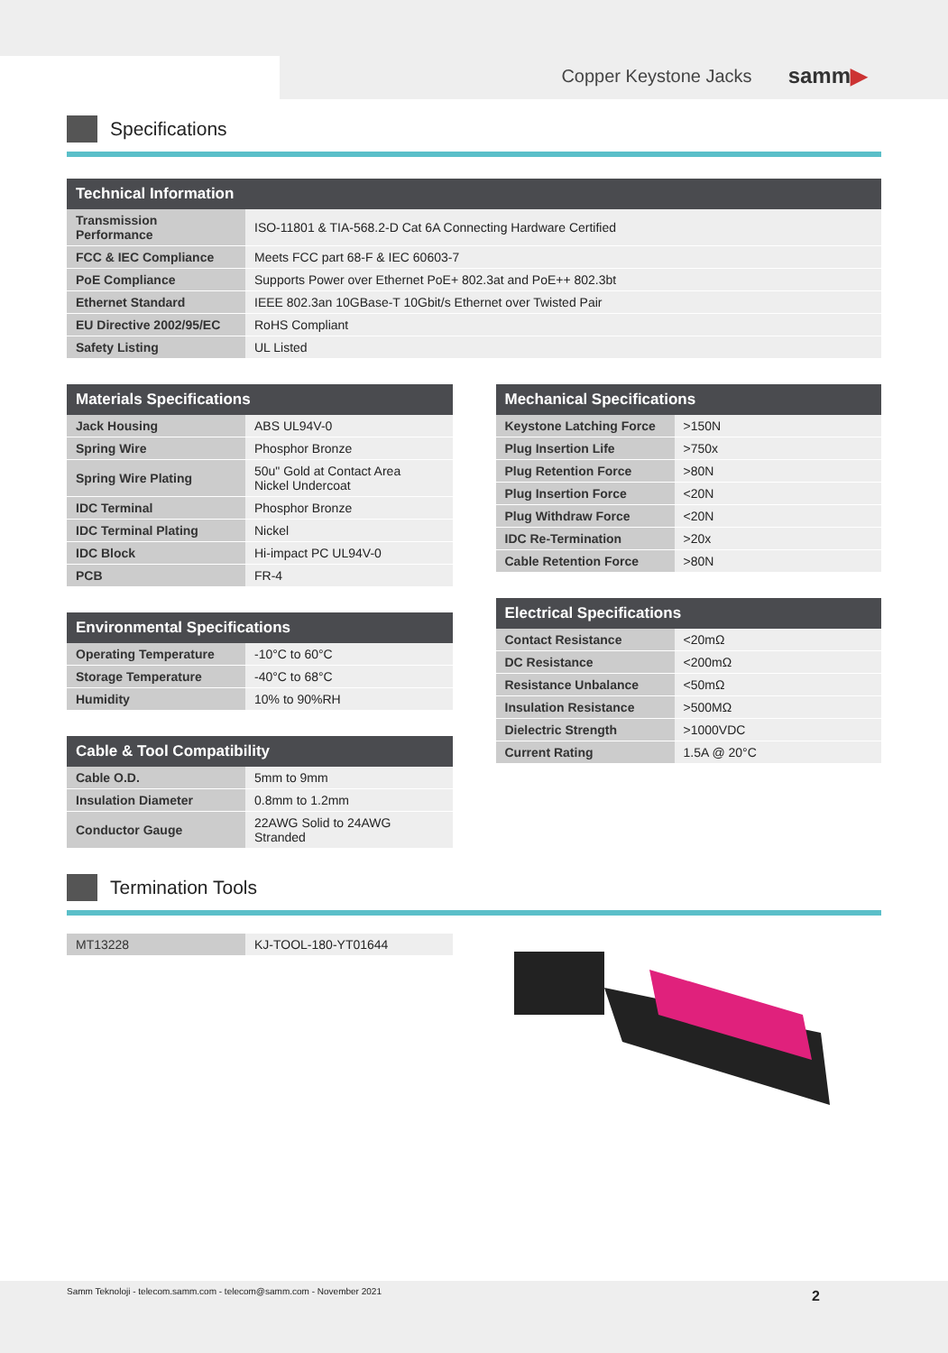Copper Keystone Jacks samm▶
Specifications
| Technical Information | |
| --- | --- |
| Transmission Performance | ISO-11801 & TIA-568.2-D Cat 6A Connecting Hardware Certified |
| FCC & IEC Compliance | Meets FCC part 68-F & IEC 60603-7 |
| PoE Compliance | Supports Power over Ethernet PoE+ 802.3at and PoE++ 802.3bt |
| Ethernet Standard | IEEE 802.3an 10GBase-T 10Gbit/s Ethernet over Twisted Pair |
| EU Directive 2002/95/EC | RoHS Compliant |
| Safety Listing | UL Listed |
| Materials Specifications | |
| --- | --- |
| Jack Housing | ABS UL94V-0 |
| Spring Wire | Phosphor Bronze |
| Spring Wire Plating | 50u" Gold at Contact Area Nickel Undercoat |
| IDC Terminal | Phosphor Bronze |
| IDC Terminal Plating | Nickel |
| IDC Block | Hi-impact PC UL94V-0 |
| PCB | FR-4 |
| Environmental Specifications | |
| --- | --- |
| Operating Temperature | -10°C to 60°C |
| Storage Temperature | -40°C to 68°C |
| Humidity | 10% to 90%RH |
| Cable & Tool Compatibility | |
| --- | --- |
| Cable O.D. | 5mm to 9mm |
| Insulation Diameter | 0.8mm to 1.2mm |
| Conductor Gauge | 22AWG Solid to 24AWG Stranded |
| Mechanical Specifications | |
| --- | --- |
| Keystone Latching Force | >150N |
| Plug Insertion Life | >750x |
| Plug Retention Force | >80N |
| Plug Insertion Force | <20N |
| Plug Withdraw Force | <20N |
| IDC Re-Termination | >20x |
| Cable Retention Force | >80N |
| Electrical Specifications | |
| --- | --- |
| Contact Resistance | <20mΩ |
| DC Resistance | <200mΩ |
| Resistance Unbalance | <50mΩ |
| Insulation Resistance | >500MΩ |
| Dielectric Strength | >1000VDC |
| Current Rating | 1.5A @ 20°C |
Termination Tools
| MT13228 | KJ-TOOL-180-YT01644 |
Samm Teknoloji - telecom.samm.com - telecom@samm.com - November 2021 2